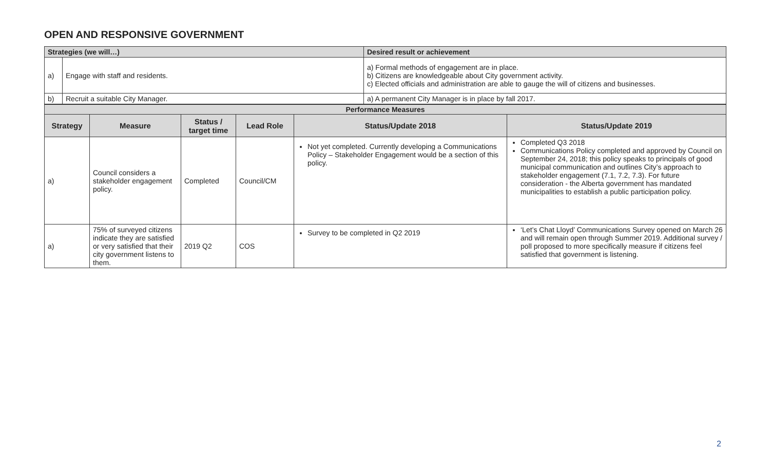OPEN AND RESPONSIVE GOVERNMENT
| Strategies (we will…) | | Desired result or achievement |
| a) | Engage with staff and residents. | a) Formal methods of engagement are in place. b) Citizens are knowledgeable about City government activity. c) Elected officials and administration are able to gauge the will of citizens and businesses. |
| b) | Recruit a suitable City Manager. | a) A permanent City Manager is in place by fall 2017. |
| Performance Measures | | | | | |
| --- | --- | --- | --- | --- | --- |
| Strategy | Measure | Status / target time | Lead Role | Status/Update 2018 | Status/Update 2019 |
| a) | Council considers a stakeholder engagement policy. | Completed | Council/CM | Not yet completed. Currently developing a Communications Policy – Stakeholder Engagement would be a section of this policy. | Completed Q3 2018 Communications Policy completed and approved by Council on September 24, 2018; this policy speaks to principals of good municipal communication and outlines City’s approach to stakeholder engagement (7.1, 7.2, 7.3). For future consideration - the Alberta government has mandated municipalities to establish a public participation policy. |
| a) | 75% of surveyed citizens indicate they are satisfied or very satisfied that their city government listens to them. | 2019 Q2 | COS | Survey to be completed in Q2 2019 | ‘Let’s Chat Lloyd’ Communications Survey opened on March 26 and will remain open through Summer 2019. Additional survey / poll proposed to more specifically measure if citizens feel satisfied that government is listening. |
2